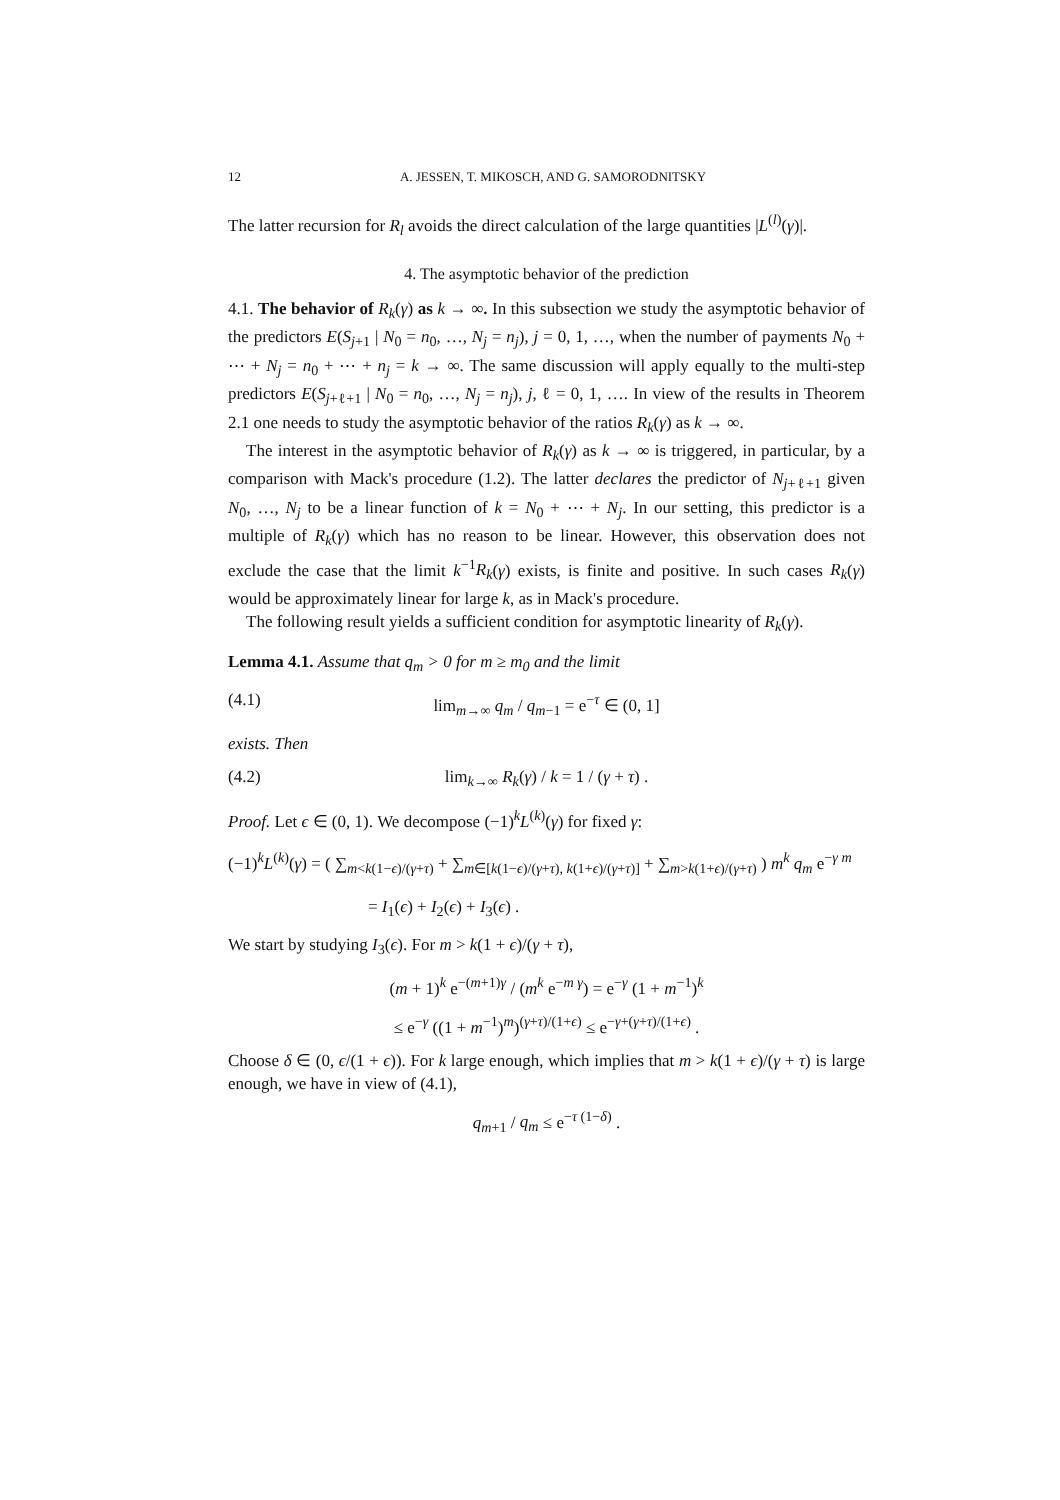12 A. JESSEN, T. MIKOSCH, AND G. SAMORODNITSKY
The latter recursion for R<sub>l</sub> avoids the direct calculation of the large quantities |L<sup>(l)</sup>(γ)|.
4. The asymptotic behavior of the prediction
4.1. The behavior of R<sub>k</sub>(γ) as k → ∞. In this subsection we study the asymptotic behavior of the predictors E(S<sub>j+1</sub> | N<sub>0</sub> = n<sub>0</sub>, …, N<sub>j</sub> = n<sub>j</sub>), j = 0, 1, …, when the number of payments N<sub>0</sub> + ⋯ + N<sub>j</sub> = n<sub>0</sub> + ⋯ + n<sub>j</sub> = k → ∞. The same discussion will apply equally to the multi-step predictors E(S<sub>j+ℓ+1</sub> | N<sub>0</sub> = n<sub>0</sub>, …, N<sub>j</sub> = n<sub>j</sub>), j, ℓ = 0, 1, …. In view of the results in Theorem 2.1 one needs to study the asymptotic behavior of the ratios R<sub>k</sub>(γ) as k → ∞.
The interest in the asymptotic behavior of R<sub>k</sub>(γ) as k → ∞ is triggered, in particular, by a comparison with Mack's procedure (1.2). The latter declares the predictor of N<sub>j+ℓ+1</sub> given N<sub>0</sub>, …, N<sub>j</sub> to be a linear function of k = N<sub>0</sub> + ⋯ + N<sub>j</sub>. In our setting, this predictor is a multiple of R<sub>k</sub>(γ) which has no reason to be linear. However, this observation does not exclude the case that the limit k<sup>−1</sup>R<sub>k</sub>(γ) exists, is finite and positive. In such cases R<sub>k</sub>(γ) would be approximately linear for large k, as in Mack's procedure.
The following result yields a sufficient condition for asymptotic linearity of R<sub>k</sub>(γ).
Lemma 4.1. Assume that q<sub>m</sub> > 0 for m ≥ m<sub>0</sub> and the limit
(4.1) lim<sub>m→∞</sub> q<sub>m</sub> / q<sub>m−1</sub> = e<sup>−τ</sup> ∈ (0, 1]
exists. Then
(4.2) lim<sub>k→∞</sub> R<sub>k</sub>(γ) / k = 1 / (γ + τ) .
Proof. Let ϵ ∈ (0, 1). We decompose (−1)<sup>k</sup>L<sup>(k)</sup>(γ) for fixed γ:
(−1)<sup>k</sup>L<sup>(k)</sup>(γ) = ( ∑<sub>m<k(1−ϵ)/(γ+τ)</sub> + ∑<sub>m∈[k(1−ϵ)/(γ+τ), k(1+ϵ)/(γ+τ)]</sub> + ∑<sub>m>k(1+ϵ)/(γ+τ)</sub> ) m<sup>k</sup> q<sub>m</sub> e<sup>−γ m</sup>
= I<sub>1</sub>(ϵ) + I<sub>2</sub>(ϵ) + I<sub>3</sub>(ϵ) .
We start by studying I<sub>3</sub>(ϵ). For m > k(1 + ϵ)/(γ + τ),
(m + 1)<sup>k</sup> e<sup>−(m+1)γ</sup> / (m<sup>k</sup> e<sup>−m γ</sup>) = e<sup>−γ</sup> (1 + m<sup>−1</sup>)<sup>k</sup>
≤ e<sup>−γ</sup> ((1 + m<sup>−1</sup>)<sup>m</sup>)<sup>(γ+τ)/(1+ϵ)</sup> ≤ e<sup>−γ+(γ+τ)/(1+ϵ)</sup> .
Choose δ ∈ (0, ϵ/(1 + ϵ)). For k large enough, which implies that m > k(1 + ϵ)/(γ + τ) is large enough, we have in view of (4.1),
q<sub>m+1</sub> / q<sub>m</sub> ≤ e<sup>−τ (1−δ)</sup> .